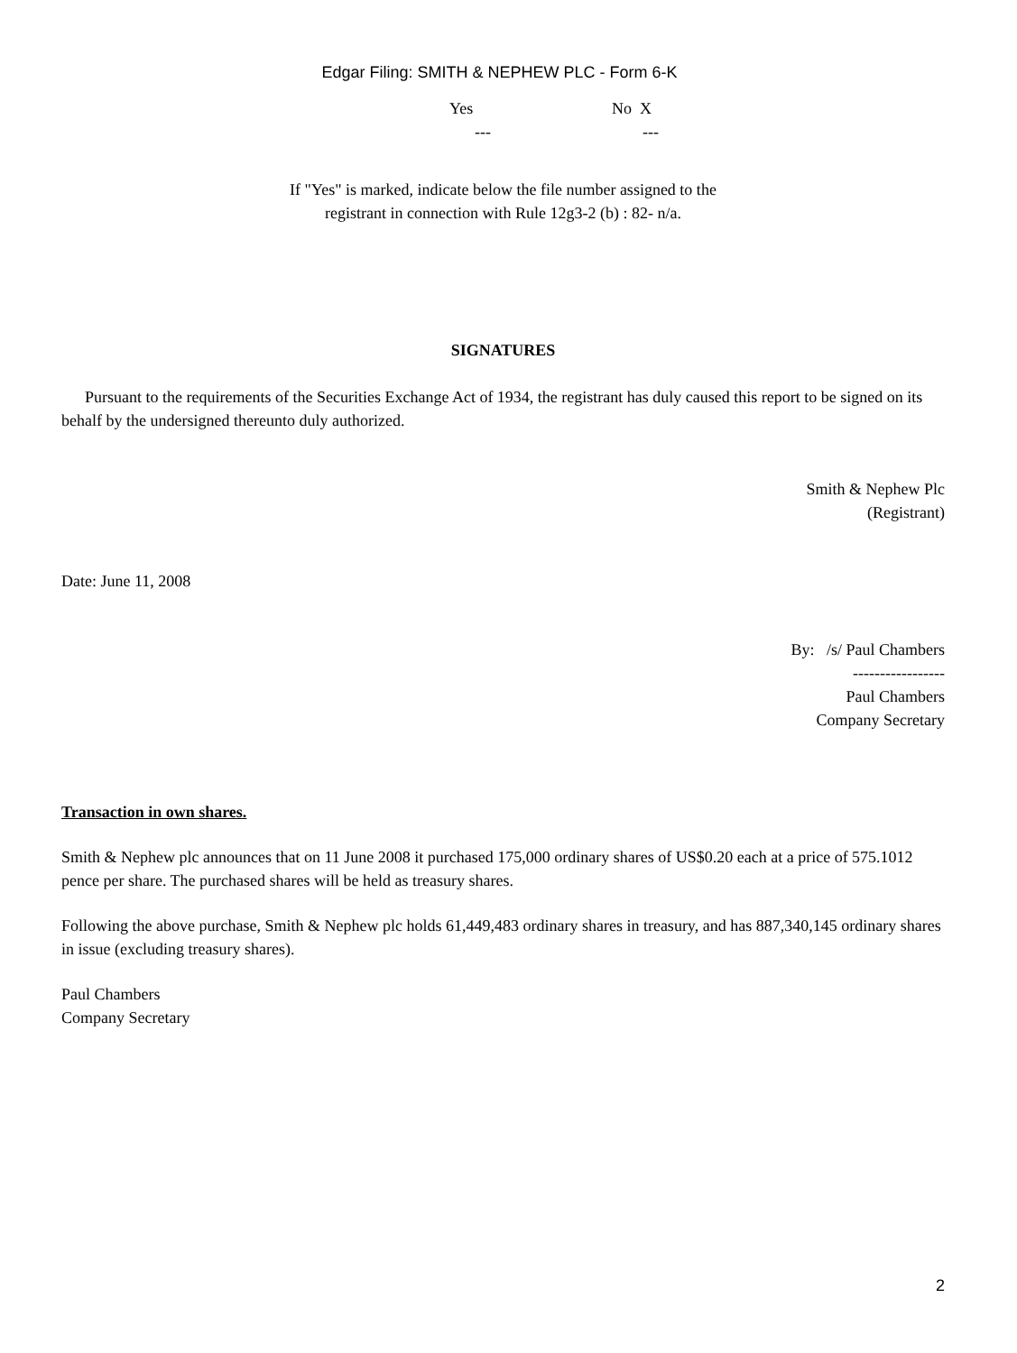Edgar Filing: SMITH & NEPHEW PLC - Form 6-K
Yes
---
No X
---
If "Yes" is marked, indicate below the file number assigned to the
registrant in connection with Rule 12g3-2 (b) : 82- n/a.
SIGNATURES
Pursuant to the requirements of the Securities Exchange Act of 1934, the registrant has duly caused this report to be signed on its behalf by the undersigned thereunto duly authorized.
Smith & Nephew Plc
(Registrant)
Date: June 11, 2008
By: /s/ Paul Chambers
-----------------
Paul Chambers
Company Secretary
Transaction in own shares.
Smith & Nephew plc announces that on 11 June 2008 it purchased 175,000 ordinary shares of US$0.20 each at a price of 575.1012 pence per share. The purchased shares will be held as treasury shares.
Following the above purchase, Smith & Nephew plc holds 61,449,483 ordinary shares in treasury, and has 887,340,145 ordinary shares in issue (excluding treasury shares).
Paul Chambers
Company Secretary
2